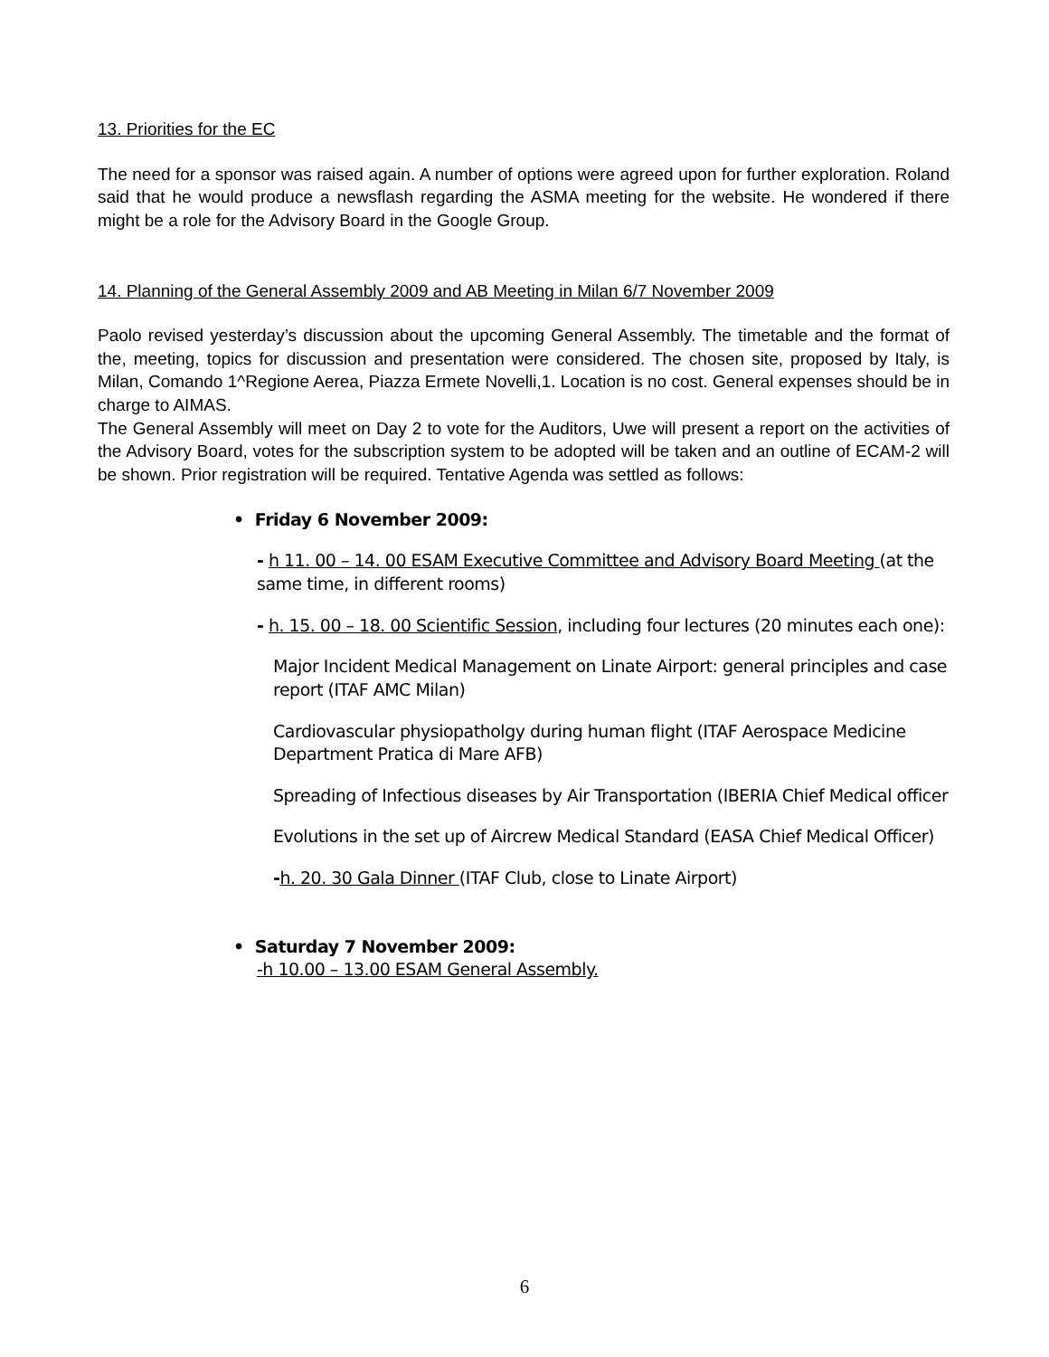13. Priorities for the EC
The need for a sponsor was raised again. A number of options were agreed upon for further exploration. Roland said that he would produce a newsflash regarding the ASMA meeting for the website. He wondered if there might be a role for the Advisory Board in the Google Group.
14. Planning of the General Assembly 2009 and AB Meeting in Milan 6/7 November 2009
Paolo revised yesterday’s discussion about the upcoming General Assembly. The timetable and the format of the, meeting, topics for discussion and presentation were considered. The chosen site, proposed by Italy, is Milan, Comando 1^Regione Aerea, Piazza Ermete Novelli,1. Location is no cost. General expenses should be in charge to AIMAS.
The General Assembly will meet on Day 2 to vote for the Auditors, Uwe will present a report on the activities of the Advisory Board, votes for the subscription system to be adopted will be taken and an outline of ECAM-2 will be shown. Prior registration will be required. Tentative Agenda was settled as follows:
• Friday 6 November 2009:
- h 11. 00 – 14. 00 ESAM Executive Committee and Advisory Board Meeting (at the same time, in different rooms)
- h. 15. 00 – 18. 00 Scientific Session, including four lectures (20 minutes each one):
Major Incident Medical Management on Linate Airport: general principles and case report (ITAF AMC Milan)
Cardiovascular physiopatholgy during human flight (ITAF Aerospace Medicine Department Pratica di Mare AFB)
Spreading of Infectious diseases by Air Transportation (IBERIA Chief Medical officer
Evolutions in the set up of Aircrew Medical Standard (EASA Chief Medical Officer)
-h. 20. 30 Gala Dinner (ITAF Club, close to Linate Airport)
• Saturday 7 November 2009:
-h 10.00 – 13.00 ESAM General Assembly.
6